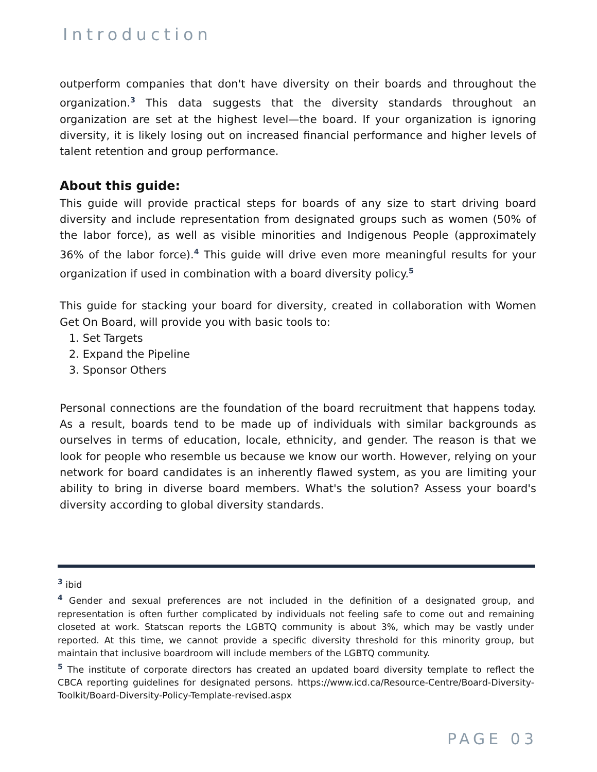Introduction
outperform companies that don't have diversity on their boards and throughout the organization.<sup>3</sup> This data suggests that the diversity standards throughout an organization are set at the highest level—the board. If your organization is ignoring diversity, it is likely losing out on increased financial performance and higher levels of talent retention and group performance.
About this guide:
This guide will provide practical steps for boards of any size to start driving board diversity and include representation from designated groups such as women (50% of the labor force), as well as visible minorities and Indigenous People (approximately 36% of the labor force).<sup>4</sup> This guide will drive even more meaningful results for your organization if used in combination with a board diversity policy.<sup>5</sup>
This guide for stacking your board for diversity, created in collaboration with Women Get On Board, will provide you with basic tools to:
1. Set Targets
2. Expand the Pipeline
3. Sponsor Others
Personal connections are the foundation of the board recruitment that happens today. As a result, boards tend to be made up of individuals with similar backgrounds as ourselves in terms of education, locale, ethnicity, and gender. The reason is that we look for people who resemble us because we know our worth. However, relying on your network for board candidates is an inherently flawed system, as you are limiting your ability to bring in diverse board members. What's the solution? Assess your board's diversity according to global diversity standards.
<sup>3</sup> ibid
<sup>4</sup> Gender and sexual preferences are not included in the definition of a designated group, and representation is often further complicated by individuals not feeling safe to come out and remaining closeted at work. Statscan reports the LGBTQ community is about 3%, which may be vastly under reported. At this time, we cannot provide a specific diversity threshold for this minority group, but maintain that inclusive boardroom will include members of the LGBTQ community.
<sup>5</sup> The institute of corporate directors has created an updated board diversity template to reflect the CBCA reporting guidelines for designated persons. https://www.icd.ca/Resource-Centre/Board-Diversity-Toolkit/Board-Diversity-Policy-Template-revised.aspx
PAGE 03